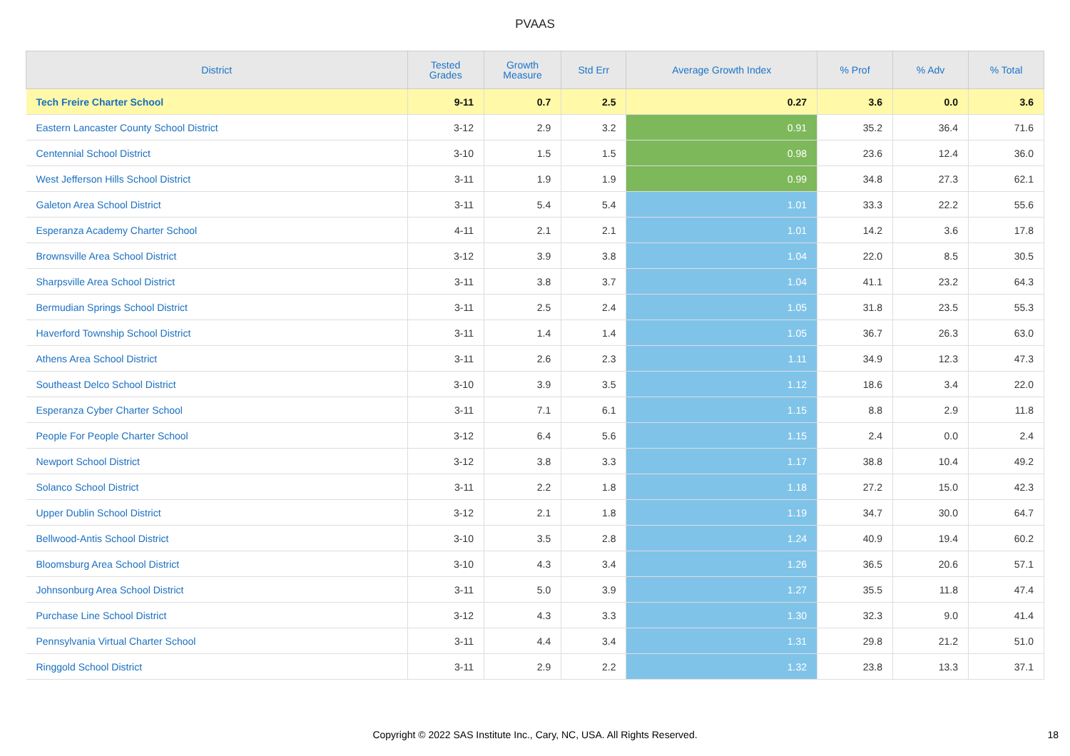PVAAS
| District | Tested Grades | Growth Measure | Std Err | Average Growth Index | % Prof | % Adv | % Total |
| --- | --- | --- | --- | --- | --- | --- | --- |
| Tech Freire Charter School | 9-11 | 0.7 | 2.5 | 0.27 | 3.6 | 0.0 | 3.6 |
| Eastern Lancaster County School District | 3-12 | 2.9 | 3.2 | 0.91 | 35.2 | 36.4 | 71.6 |
| Centennial School District | 3-10 | 1.5 | 1.5 | 0.98 | 23.6 | 12.4 | 36.0 |
| West Jefferson Hills School District | 3-11 | 1.9 | 1.9 | 0.99 | 34.8 | 27.3 | 62.1 |
| Galeton Area School District | 3-11 | 5.4 | 5.4 | 1.01 | 33.3 | 22.2 | 55.6 |
| Esperanza Academy Charter School | 4-11 | 2.1 | 2.1 | 1.01 | 14.2 | 3.6 | 17.8 |
| Brownsville Area School District | 3-12 | 3.9 | 3.8 | 1.04 | 22.0 | 8.5 | 30.5 |
| Sharpsville Area School District | 3-11 | 3.8 | 3.7 | 1.04 | 41.1 | 23.2 | 64.3 |
| Bermudian Springs School District | 3-11 | 2.5 | 2.4 | 1.05 | 31.8 | 23.5 | 55.3 |
| Haverford Township School District | 3-11 | 1.4 | 1.4 | 1.05 | 36.7 | 26.3 | 63.0 |
| Athens Area School District | 3-11 | 2.6 | 2.3 | 1.11 | 34.9 | 12.3 | 47.3 |
| Southeast Delco School District | 3-10 | 3.9 | 3.5 | 1.12 | 18.6 | 3.4 | 22.0 |
| Esperanza Cyber Charter School | 3-11 | 7.1 | 6.1 | 1.15 | 8.8 | 2.9 | 11.8 |
| People For People Charter School | 3-12 | 6.4 | 5.6 | 1.15 | 2.4 | 0.0 | 2.4 |
| Newport School District | 3-12 | 3.8 | 3.3 | 1.17 | 38.8 | 10.4 | 49.2 |
| Solanco School District | 3-11 | 2.2 | 1.8 | 1.18 | 27.2 | 15.0 | 42.3 |
| Upper Dublin School District | 3-12 | 2.1 | 1.8 | 1.19 | 34.7 | 30.0 | 64.7 |
| Bellwood-Antis School District | 3-10 | 3.5 | 2.8 | 1.24 | 40.9 | 19.4 | 60.2 |
| Bloomsburg Area School District | 3-10 | 4.3 | 3.4 | 1.26 | 36.5 | 20.6 | 57.1 |
| Johnsonburg Area School District | 3-11 | 5.0 | 3.9 | 1.27 | 35.5 | 11.8 | 47.4 |
| Purchase Line School District | 3-12 | 4.3 | 3.3 | 1.30 | 32.3 | 9.0 | 41.4 |
| Pennsylvania Virtual Charter School | 3-11 | 4.4 | 3.4 | 1.31 | 29.8 | 21.2 | 51.0 |
| Ringgold School District | 3-11 | 2.9 | 2.2 | 1.32 | 23.8 | 13.3 | 37.1 |
Copyright © 2022 SAS Institute Inc., Cary, NC, USA. All Rights Reserved. 18